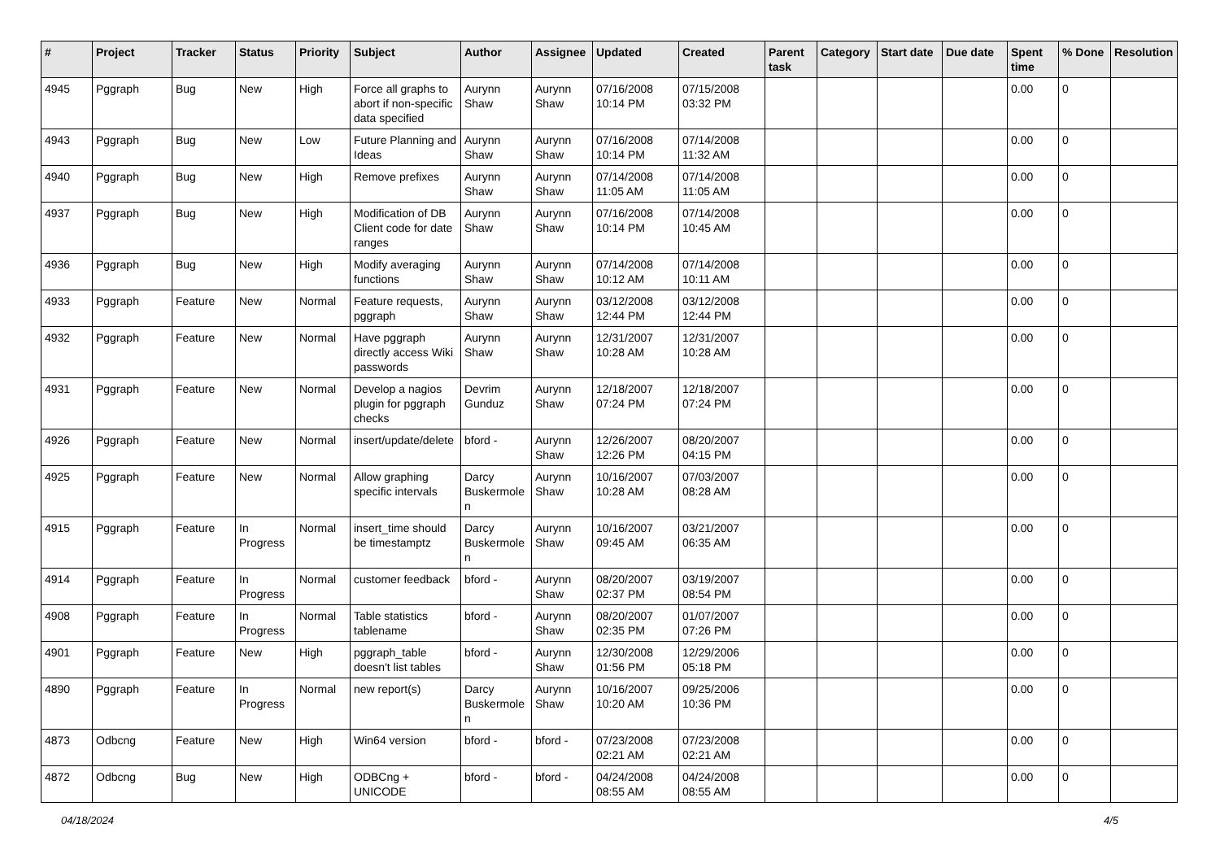| # | Project | Tracker | Status | Priority | Subject | Author | Assignee | Updated | Created | Parent task | Category | Start date | Due date | Spent time | % Done | Resolution |
| --- | --- | --- | --- | --- | --- | --- | --- | --- | --- | --- | --- | --- | --- | --- | --- | --- |
| 4945 | Pggraph | Bug | New | High | Force all graphs to abort if non-specific data specified | Aurynn Shaw | Aurynn Shaw | 07/16/2008 10:14 PM | 07/15/2008 03:32 PM | | | | | 0.00 | 0 | |
| 4943 | Pggraph | Bug | New | Low | Future Planning and Ideas | Aurynn Shaw | Aurynn Shaw | 07/16/2008 10:14 PM | 07/14/2008 11:32 AM | | | | | 0.00 | 0 | |
| 4940 | Pggraph | Bug | New | High | Remove prefixes | Aurynn Shaw | Aurynn Shaw | 07/14/2008 11:05 AM | 07/14/2008 11:05 AM | | | | | 0.00 | 0 | |
| 4937 | Pggraph | Bug | New | High | Modification of DB Client code for date ranges | Aurynn Shaw | Aurynn Shaw | 07/16/2008 10:14 PM | 07/14/2008 10:45 AM | | | | | 0.00 | 0 | |
| 4936 | Pggraph | Bug | New | High | Modify averaging functions | Aurynn Shaw | Aurynn Shaw | 07/14/2008 10:12 AM | 07/14/2008 10:11 AM | | | | | 0.00 | 0 | |
| 4933 | Pggraph | Feature | New | Normal | Feature requests, pggraph | Aurynn Shaw | Aurynn Shaw | 03/12/2008 12:44 PM | 03/12/2008 12:44 PM | | | | | 0.00 | 0 | |
| 4932 | Pggraph | Feature | New | Normal | Have pggraph directly access Wiki passwords | Aurynn Shaw | Aurynn Shaw | 12/31/2007 10:28 AM | 12/31/2007 10:28 AM | | | | | 0.00 | 0 | |
| 4931 | Pggraph | Feature | New | Normal | Develop a nagios plugin for pggraph checks | Devrim Gunduz | Aurynn Shaw | 12/18/2007 07:24 PM | 12/18/2007 07:24 PM | | | | | 0.00 | 0 | |
| 4926 | Pggraph | Feature | New | Normal | insert/update/delete | bford - | Aurynn Shaw | 12/26/2007 12:26 PM | 08/20/2007 04:15 PM | | | | | 0.00 | 0 | |
| 4925 | Pggraph | Feature | New | Normal | Allow graphing specific intervals | Darcy Buskermolen | Aurynn Shaw | 10/16/2007 10:28 AM | 07/03/2007 08:28 AM | | | | | 0.00 | 0 | |
| 4915 | Pggraph | Feature | In Progress | Normal | insert_time should be timestamptz | Darcy Buskermolen | Aurynn Shaw | 10/16/2007 09:45 AM | 03/21/2007 06:35 AM | | | | | 0.00 | 0 | |
| 4914 | Pggraph | Feature | In Progress | Normal | customer feedback | bford - | Aurynn Shaw | 08/20/2007 02:37 PM | 03/19/2007 08:54 PM | | | | | 0.00 | 0 | |
| 4908 | Pggraph | Feature | In Progress | Normal | Table statistics tablename | bford - | Aurynn Shaw | 08/20/2007 02:35 PM | 01/07/2007 07:26 PM | | | | | 0.00 | 0 | |
| 4901 | Pggraph | Feature | New | High | pggraph_table doesn't list tables | bford - | Aurynn Shaw | 12/30/2008 01:56 PM | 12/29/2006 05:18 PM | | | | | 0.00 | 0 | |
| 4890 | Pggraph | Feature | In Progress | Normal | new report(s) | Darcy Buskermolen | Aurynn Shaw | 10/16/2007 10:20 AM | 09/25/2006 10:36 PM | | | | | 0.00 | 0 | |
| 4873 | Odbcng | Feature | New | High | Win64 version | bford - | bford - | 07/23/2008 02:21 AM | 07/23/2008 02:21 AM | | | | | 0.00 | 0 | |
| 4872 | Odbcng | Bug | New | High | ODBCng + UNICODE | bford - | bford - | 04/24/2008 08:55 AM | 04/24/2008 08:55 AM | | | | | 0.00 | 0 | |
04/18/2024 4/5